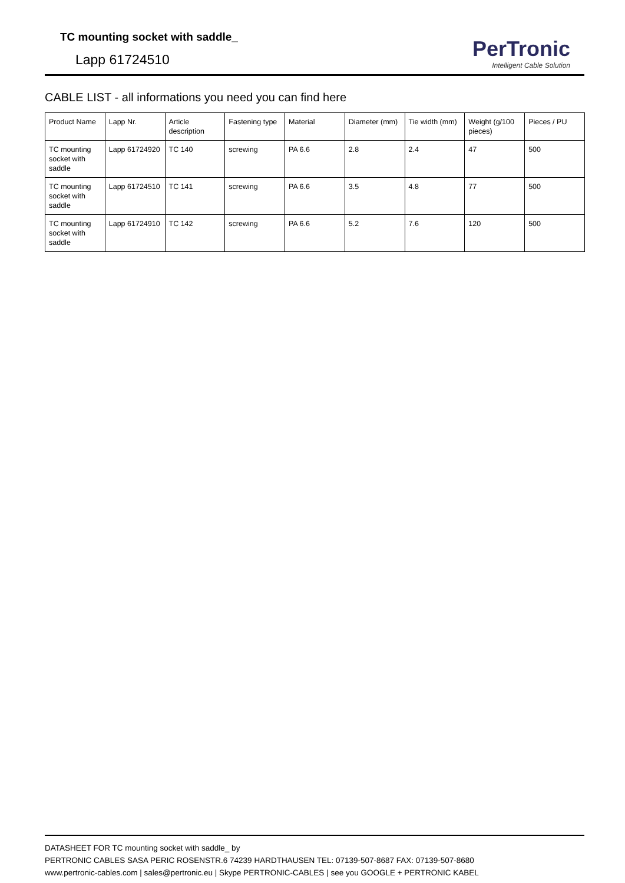TC mounting socket with saddle_
Lapp 61724510
PerTronic
Intelligent Cable Solution
CABLE LIST - all informations you need you can find here
| Product Name | Lapp Nr. | Article description | Fastening type | Material | Diameter (mm) | Tie width (mm) | Weight (g/100 pieces) | Pieces / PU |
| --- | --- | --- | --- | --- | --- | --- | --- | --- |
| TC mounting socket with saddle | Lapp 61724920 | TC 140 | screwing | PA 6.6 | 2.8 | 2.4 | 47 | 500 |
| TC mounting socket with saddle | Lapp 61724510 | TC 141 | screwing | PA 6.6 | 3.5 | 4.8 | 77 | 500 |
| TC mounting socket with saddle | Lapp 61724910 | TC 142 | screwing | PA 6.6 | 5.2 | 7.6 | 120 | 500 |
DATASHEET FOR TC mounting socket with saddle_ by
PERTRONIC CABLES SASA PERIC ROSENSTR.6 74239 HARDTHAUSEN TEL: 07139-507-8687 FAX: 07139-507-8680
www.pertronic-cables.com | sales@pertronic.eu | Skype PERTRONIC-CABLES | see you GOOGLE + PERTRONIC KABEL